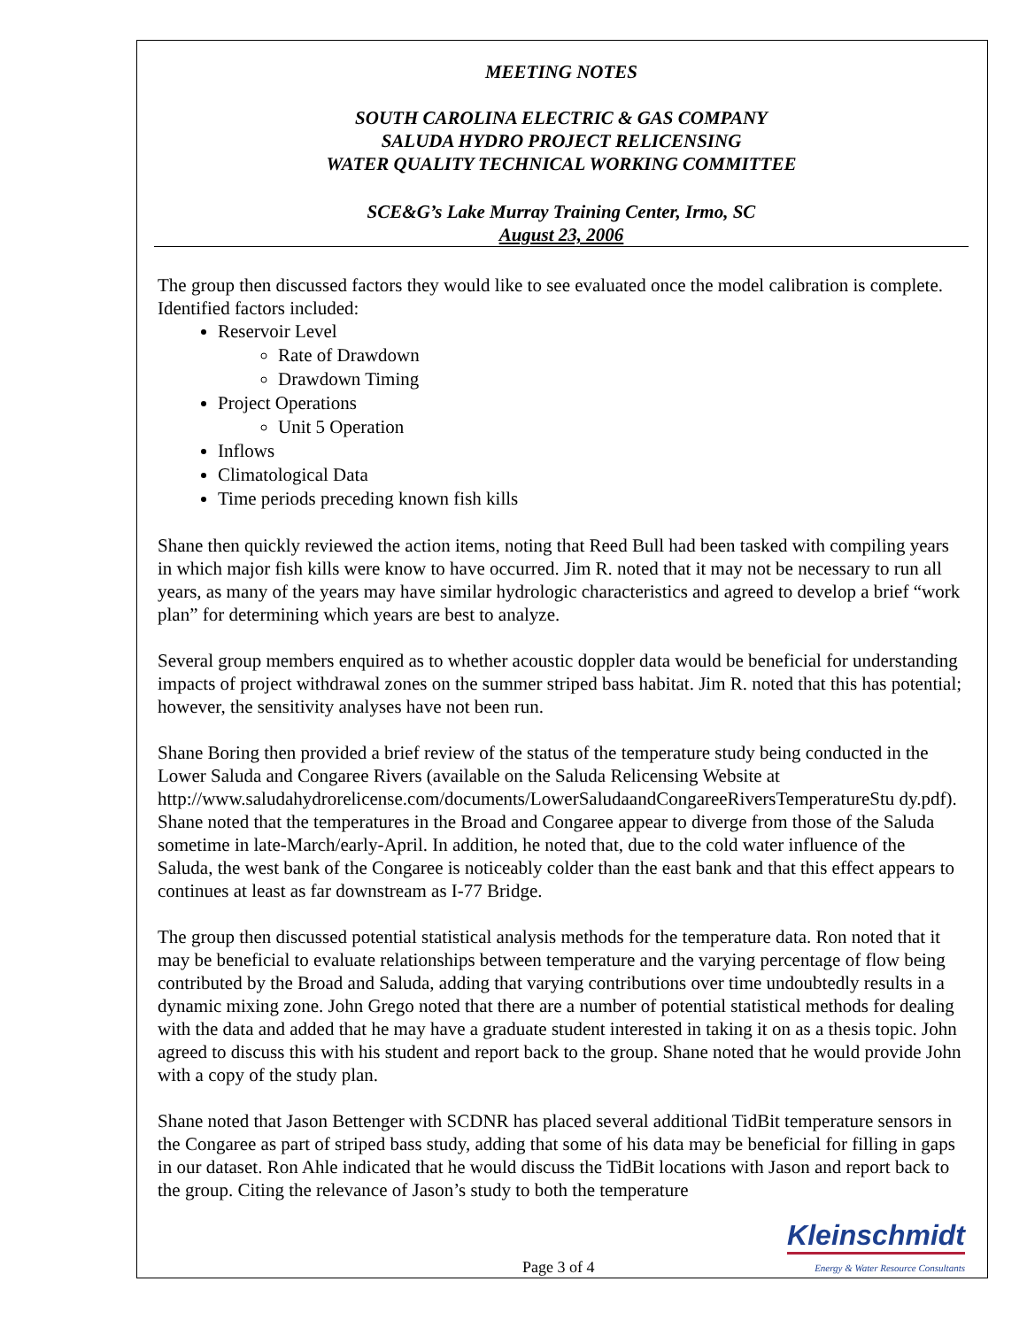MEETING NOTES
SOUTH CAROLINA ELECTRIC & GAS COMPANY
SALUDA HYDRO PROJECT RELICENSING
WATER QUALITY TECHNICAL WORKING COMMITTEE
SCE&G’s Lake Murray Training Center, Irmo, SC
August 23, 2006
The group then discussed factors they would like to see evaluated once the model calibration is complete. Identified factors included:
Reservoir Level
Rate of Drawdown
Drawdown Timing
Project Operations
Unit 5 Operation
Inflows
Climatological Data
Time periods preceding known fish kills
Shane then quickly reviewed the action items, noting that Reed Bull had been tasked with compiling years in which major fish kills were know to have occurred. Jim R. noted that it may not be necessary to run all years, as many of the years may have similar hydrologic characteristics and agreed to develop a brief “work plan” for determining which years are best to analyze.
Several group members enquired as to whether acoustic doppler data would be beneficial for understanding impacts of project withdrawal zones on the summer striped bass habitat. Jim R. noted that this has potential; however, the sensitivity analyses have not been run.
Shane Boring then provided a brief review of the status of the temperature study being conducted in the Lower Saluda and Congaree Rivers (available on the Saluda Relicensing Website at http://www.saludahydrorelicense.com/documents/LowerSaludaandCongareeRiversTemperatureStu dy.pdf). Shane noted that the temperatures in the Broad and Congaree appear to diverge from those of the Saluda sometime in late-March/early-April. In addition, he noted that, due to the cold water influence of the Saluda, the west bank of the Congaree is noticeably colder than the east bank and that this effect appears to continues at least as far downstream as I-77 Bridge.
The group then discussed potential statistical analysis methods for the temperature data. Ron noted that it may be beneficial to evaluate relationships between temperature and the varying percentage of flow being contributed by the Broad and Saluda, adding that varying contributions over time undoubtedly results in a dynamic mixing zone. John Grego noted that there are a number of potential statistical methods for dealing with the data and added that he may have a graduate student interested in taking it on as a thesis topic. John agreed to discuss this with his student and report back to the group. Shane noted that he would provide John with a copy of the study plan.
Shane noted that Jason Bettenger with SCDNR has placed several additional TidBit temperature sensors in the Congaree as part of striped bass study, adding that some of his data may be beneficial for filling in gaps in our dataset. Ron Ahle indicated that he would discuss the TidBit locations with Jason and report back to the group. Citing the relevance of Jason’s study to both the temperature
Page 3 of 4
Kleinschmidt
Energy & Water Resource Consultants